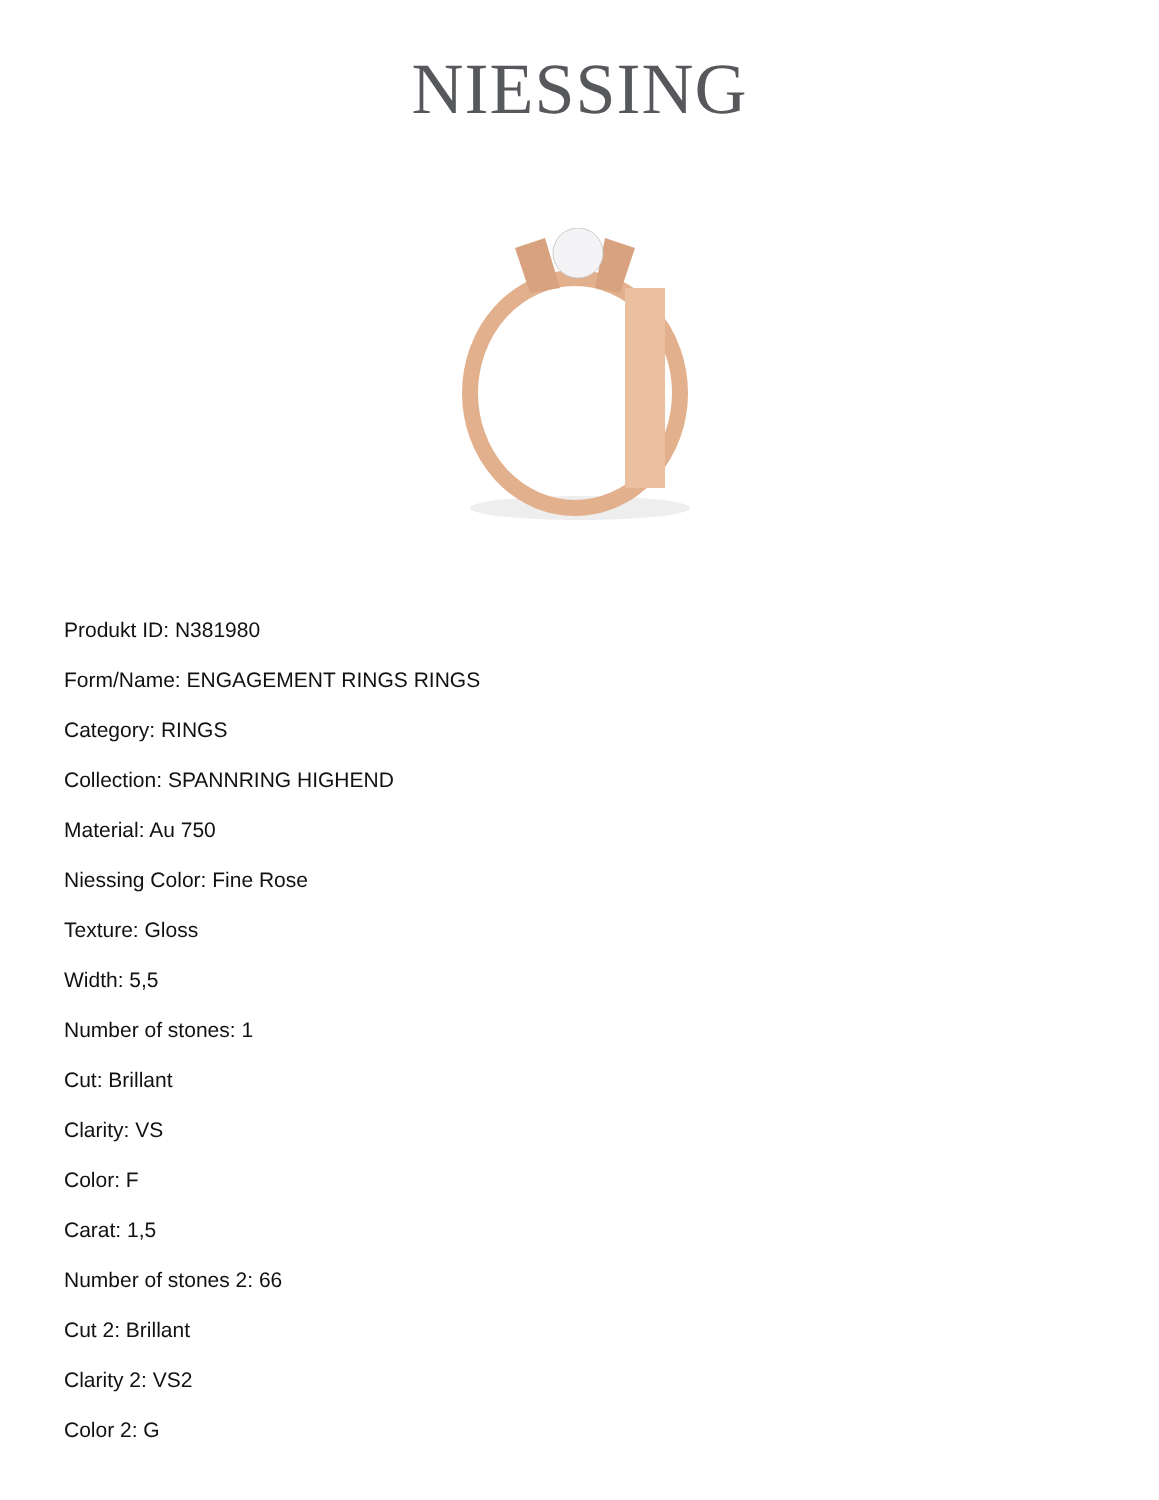NIESSING
Produkt ID: N381980
Form/Name: ENGAGEMENT RINGS RINGS
Category: RINGS
Collection: SPANNRING HIGHEND
Material: Au 750
Niessing Color: Fine Rose
Texture: Gloss
Width: 5,5
Number of stones: 1
Cut: Brillant
Clarity: VS
Color: F
Carat: 1,5
Number of stones 2: 66
Cut 2: Brillant
Clarity 2: VS2
Color 2: G